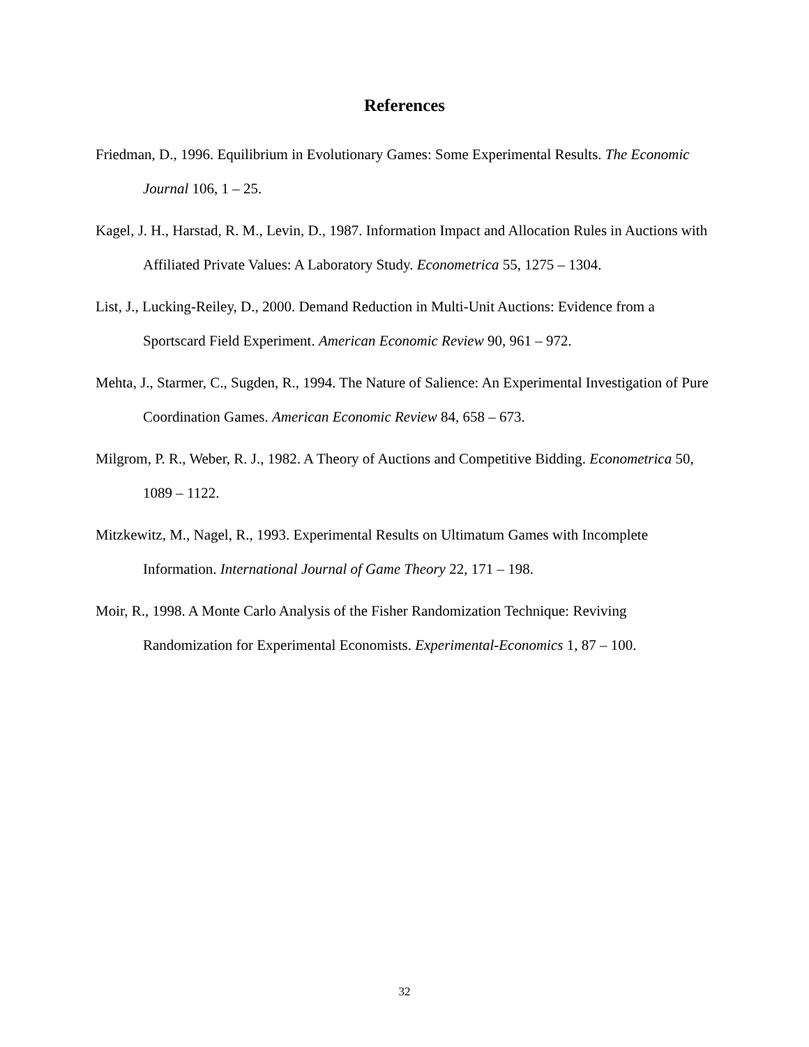References
Friedman, D., 1996. Equilibrium in Evolutionary Games: Some Experimental Results. The Economic Journal 106, 1 – 25.
Kagel, J. H., Harstad, R. M., Levin, D., 1987. Information Impact and Allocation Rules in Auctions with Affiliated Private Values: A Laboratory Study. Econometrica 55, 1275 – 1304.
List, J., Lucking-Reiley, D., 2000. Demand Reduction in Multi-Unit Auctions: Evidence from a Sportscard Field Experiment. American Economic Review 90, 961 – 972.
Mehta, J., Starmer, C., Sugden, R., 1994. The Nature of Salience: An Experimental Investigation of Pure Coordination Games. American Economic Review 84, 658 – 673.
Milgrom, P. R., Weber, R. J., 1982. A Theory of Auctions and Competitive Bidding. Econometrica 50, 1089 – 1122.
Mitzkewitz, M., Nagel, R., 1993. Experimental Results on Ultimatum Games with Incomplete Information. International Journal of Game Theory 22, 171 – 198.
Moir, R., 1998. A Monte Carlo Analysis of the Fisher Randomization Technique: Reviving Randomization for Experimental Economists. Experimental-Economics 1, 87 – 100.
32